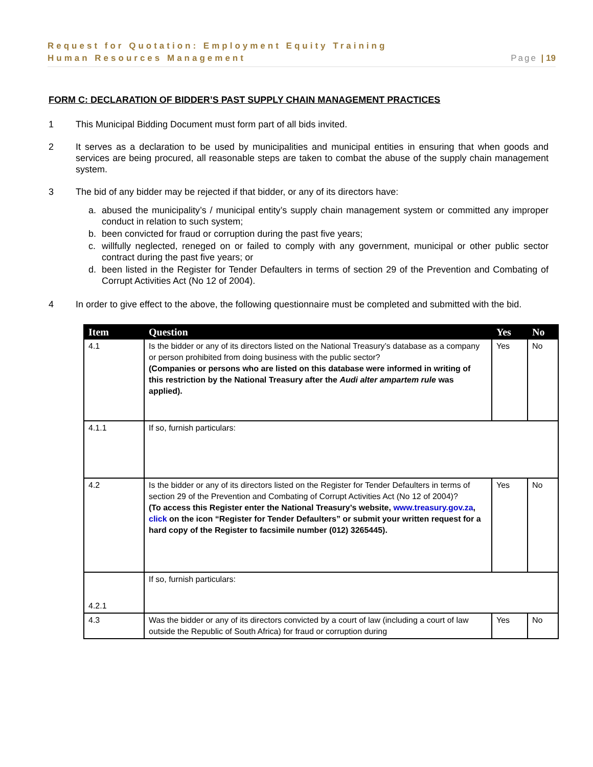Request for Quotation: Employment Equity Training
Human Resources Management Page | 19
FORM C: DECLARATION OF BIDDER’S PAST SUPPLY CHAIN MANAGEMENT PRACTICES
1 This Municipal Bidding Document must form part of all bids invited.
2 It serves as a declaration to be used by municipalities and municipal entities in ensuring that when goods and services are being procured, all reasonable steps are taken to combat the abuse of the supply chain management system.
3 The bid of any bidder may be rejected if that bidder, or any of its directors have:
a. abused the municipality’s / municipal entity’s supply chain management system or committed any improper conduct in relation to such system;
b. been convicted for fraud or corruption during the past five years;
c. willfully neglected, reneged on or failed to comply with any government, municipal or other public sector contract during the past five years; or
d. been listed in the Register for Tender Defaulters in terms of section 29 of the Prevention and Combating of Corrupt Activities Act (No 12 of 2004).
4 In order to give effect to the above, the following questionnaire must be completed and submitted with the bid.
| Item | Question | Yes | No |
| --- | --- | --- | --- |
| 4.1 | Is the bidder or any of its directors listed on the National Treasury’s database as a company or person prohibited from doing business with the public sector? (Companies or persons who are listed on this database were informed in writing of this restriction by the National Treasury after the Audi alter ampartem rule was applied). | Yes | No |
| 4.1.1 | If so, furnish particulars: | | |
| 4.2 | Is the bidder or any of its directors listed on the Register for Tender Defaulters in terms of section 29 of the Prevention and Combating of Corrupt Activities Act (No 12 of 2004)? (To access this Register enter the National Treasury’s website, www.treasury.gov.za , click on the icon “Register for Tender Defaulters” or submit your written request for a hard copy of the Register to facsimile number (012) 3265445). | Yes | No |
| 4.2.1 | If so, furnish particulars: | | |
| 4.3 | Was the bidder or any of its directors convicted by a court of law (including a court of law outside the Republic of South Africa) for fraud or corruption during | Yes | No |